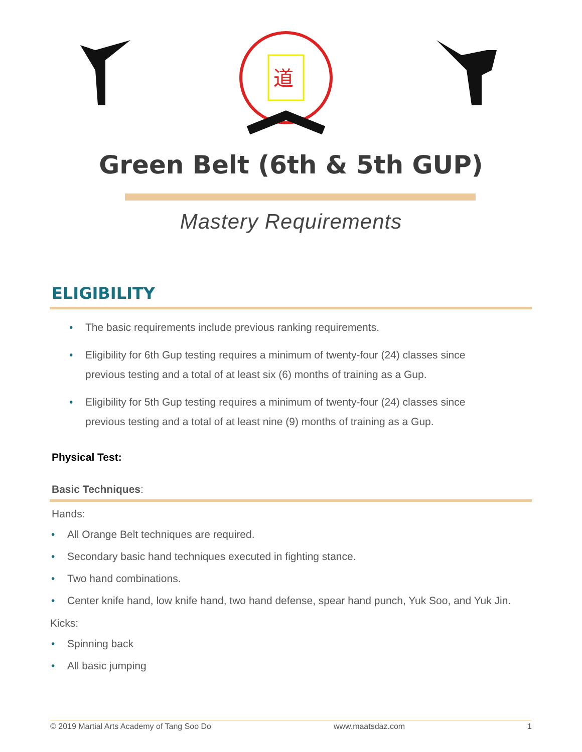道
Green Belt (6th & 5th GUP)
Mastery Requirements
ELIGIBILITY
• The basic requirements include previous ranking requirements.
• Eligibility for 6th Gup testing requires a minimum of twenty-four (24) classes since previous testing and a total of at least six (6) months of training as a Gup.
• Eligibility for 5th Gup testing requires a minimum of twenty-four (24) classes since previous testing and a total of at least nine (9) months of training as a Gup.
Physical Test:
Basic Techniques:
Hands:
• All Orange Belt techniques are required.
• Secondary basic hand techniques executed in fighting stance.
• Two hand combinations.
• Center knife hand, low knife hand, two hand defense, spear hand punch, Yuk Soo, and Yuk Jin.
Kicks:
• Spinning back
• All basic jumping
© 2019 Martial Arts Academy of Tang Soo Do www.maatsdaz.com 1